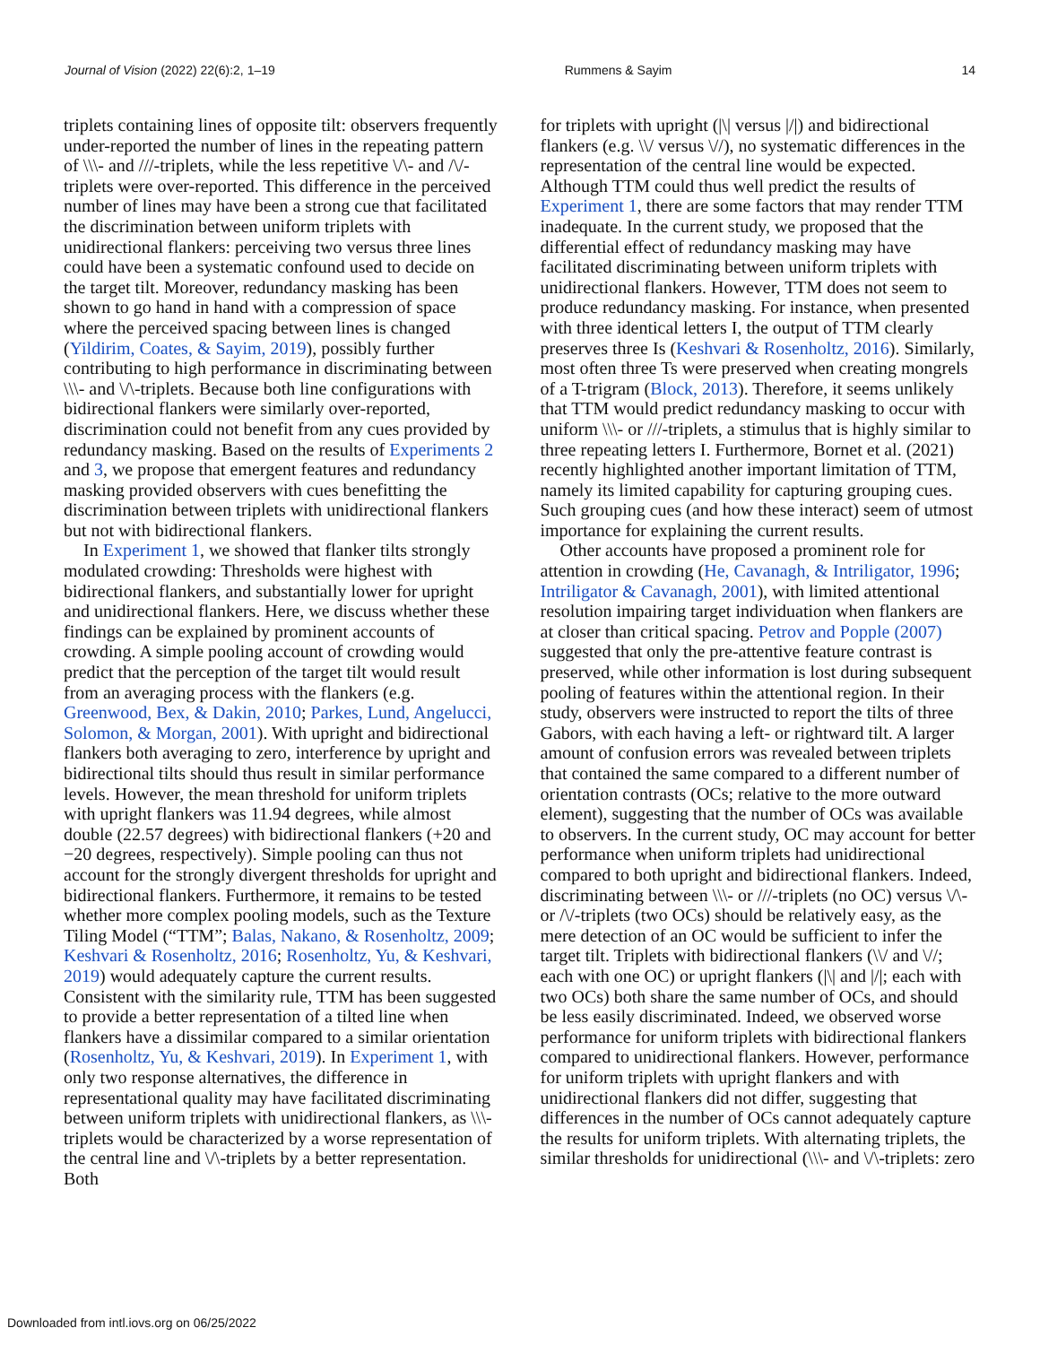Journal of Vision (2022) 22(6):2, 1–19 Rummens & Sayim 14
triplets containing lines of opposite tilt: observers frequently under-reported the number of lines in the repeating pattern of \\\- and ///-triplets, while the less repetitive \/\- and /\/-triplets were over-reported. This difference in the perceived number of lines may have been a strong cue that facilitated the discrimination between uniform triplets with unidirectional flankers: perceiving two versus three lines could have been a systematic confound used to decide on the target tilt. Moreover, redundancy masking has been shown to go hand in hand with a compression of space where the perceived spacing between lines is changed (Yildirim, Coates, & Sayim, 2019), possibly further contributing to high performance in discriminating between \\\- and \/\-triplets. Because both line configurations with bidirectional flankers were similarly over-reported, discrimination could not benefit from any cues provided by redundancy masking. Based on the results of Experiments 2 and 3, we propose that emergent features and redundancy masking provided observers with cues benefitting the discrimination between triplets with unidirectional flankers but not with bidirectional flankers.
In Experiment 1, we showed that flanker tilts strongly modulated crowding: Thresholds were highest with bidirectional flankers, and substantially lower for upright and unidirectional flankers. Here, we discuss whether these findings can be explained by prominent accounts of crowding. A simple pooling account of crowding would predict that the perception of the target tilt would result from an averaging process with the flankers (e.g. Greenwood, Bex, & Dakin, 2010; Parkes, Lund, Angelucci, Solomon, & Morgan, 2001). With upright and bidirectional flankers both averaging to zero, interference by upright and bidirectional tilts should thus result in similar performance levels. However, the mean threshold for uniform triplets with upright flankers was 11.94 degrees, while almost double (22.57 degrees) with bidirectional flankers (+20 and −20 degrees, respectively). Simple pooling can thus not account for the strongly divergent thresholds for upright and bidirectional flankers. Furthermore, it remains to be tested whether more complex pooling models, such as the Texture Tiling Model (“TTM”; Balas, Nakano, & Rosenholtz, 2009; Keshvari & Rosenholtz, 2016; Rosenholtz, Yu, & Keshvari, 2019) would adequately capture the current results. Consistent with the similarity rule, TTM has been suggested to provide a better representation of a tilted line when flankers have a dissimilar compared to a similar orientation (Rosenholtz, Yu, & Keshvari, 2019). In Experiment 1, with only two response alternatives, the difference in representational quality may have facilitated discriminating between uniform triplets with unidirectional flankers, as \\\-triplets would be characterized by a worse representation of the central line and \/\-triplets by a better representation. Both
for triplets with upright (|\| versus |/|) and bidirectional flankers (e.g. \\/ versus \//), no systematic differences in the representation of the central line would be expected. Although TTM could thus well predict the results of Experiment 1, there are some factors that may render TTM inadequate. In the current study, we proposed that the differential effect of redundancy masking may have facilitated discriminating between uniform triplets with unidirectional flankers. However, TTM does not seem to produce redundancy masking. For instance, when presented with three identical letters I, the output of TTM clearly preserves three Is (Keshvari & Rosenholtz, 2016). Similarly, most often three Ts were preserved when creating mongrels of a T-trigram (Block, 2013). Therefore, it seems unlikely that TTM would predict redundancy masking to occur with uniform \\\- or ///-triplets, a stimulus that is highly similar to three repeating letters I. Furthermore, Bornet et al. (2021) recently highlighted another important limitation of TTM, namely its limited capability for capturing grouping cues. Such grouping cues (and how these interact) seem of utmost importance for explaining the current results.
Other accounts have proposed a prominent role for attention in crowding (He, Cavanagh, & Intriligator, 1996; Intriligator & Cavanagh, 2001), with limited attentional resolution impairing target individuation when flankers are at closer than critical spacing. Petrov and Popple (2007) suggested that only the pre-attentive feature contrast is preserved, while other information is lost during subsequent pooling of features within the attentional region. In their study, observers were instructed to report the tilts of three Gabors, with each having a left- or rightward tilt. A larger amount of confusion errors was revealed between triplets that contained the same compared to a different number of orientation contrasts (OCs; relative to the more outward element), suggesting that the number of OCs was available to observers. In the current study, OC may account for better performance when uniform triplets had unidirectional compared to both upright and bidirectional flankers. Indeed, discriminating between \\\- or ///-triplets (no OC) versus \/\- or /\/-triplets (two OCs) should be relatively easy, as the mere detection of an OC would be sufficient to infer the target tilt. Triplets with bidirectional flankers (\\/ and \//; each with one OC) or upright flankers (|\| and |/|; each with two OCs) both share the same number of OCs, and should be less easily discriminated. Indeed, we observed worse performance for uniform triplets with bidirectional flankers compared to unidirectional flankers. However, performance for uniform triplets with upright flankers and with unidirectional flankers did not differ, suggesting that differences in the number of OCs cannot adequately capture the results for uniform triplets. With alternating triplets, the similar thresholds for unidirectional (\\\- and \/\-triplets: zero
Downloaded from intl.iovs.org on 06/25/2022